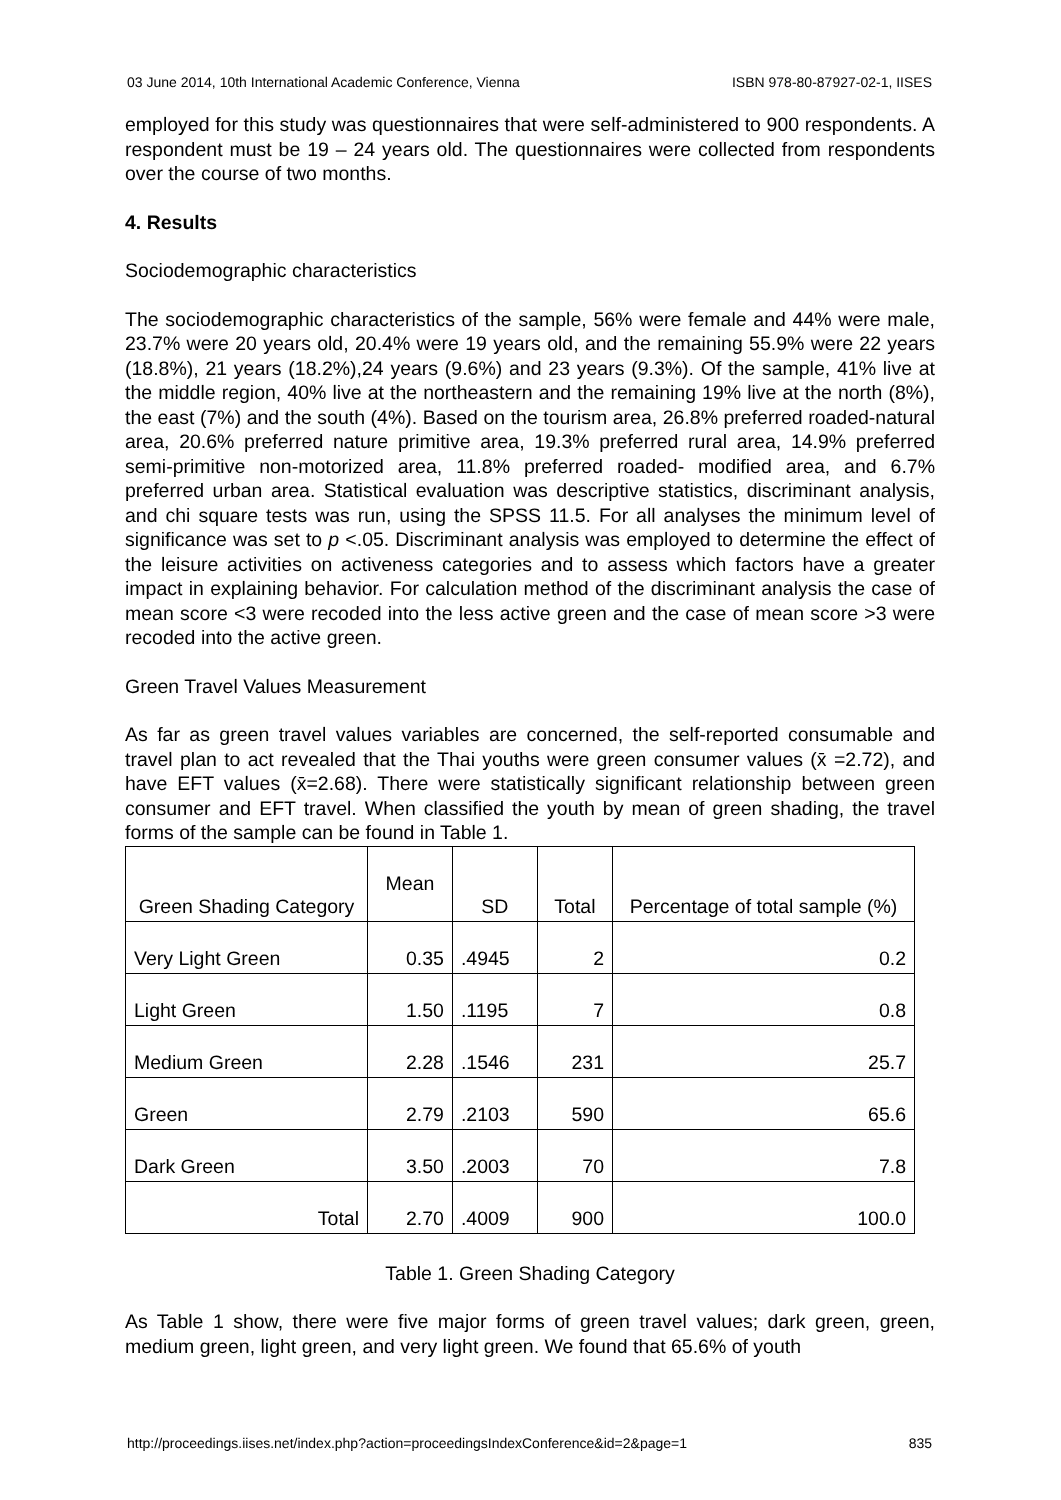03 June 2014, 10th International Academic Conference, Vienna ISBN 978-80-87927-02-1, IISES
employed for this study was questionnaires that were self-administered to 900 respondents. A respondent must be 19 – 24 years old. The questionnaires were collected from respondents over the course of two months.
4. Results
Sociodemographic characteristics
The sociodemographic characteristics of the sample, 56% were female and 44% were male, 23.7% were 20 years old, 20.4% were 19 years old, and the remaining 55.9% were 22 years (18.8%), 21 years (18.2%),24 years (9.6%) and 23 years (9.3%). Of the sample, 41% live at the middle region, 40% live at the northeastern and the remaining 19% live at the north (8%), the east (7%) and the south (4%). Based on the tourism area, 26.8% preferred roaded-natural area, 20.6% preferred nature primitive area, 19.3% preferred rural area, 14.9% preferred semi-primitive non-motorized area, 11.8% preferred roaded- modified area, and 6.7% preferred urban area. Statistical evaluation was descriptive statistics, discriminant analysis, and chi square tests was run, using the SPSS 11.5. For all analyses the minimum level of significance was set to p <.05. Discriminant analysis was employed to determine the effect of the leisure activities on activeness categories and to assess which factors have a greater impact in explaining behavior. For calculation method of the discriminant analysis the case of mean score <3 were recoded into the less active green and the case of mean score >3 were recoded into the active green.
Green Travel Values Measurement
As far as green travel values variables are concerned, the self-reported consumable and travel plan to act revealed that the Thai youths were green consumer values (x̄ =2.72), and have EFT values (x̄=2.68). There were statistically significant relationship between green consumer and EFT travel. When classified the youth by mean of green shading, the travel forms of the sample can be found in Table 1.
| Green Shading Category | Mean | SD | Total | Percentage of total sample (%) |
| --- | --- | --- | --- | --- |
| Very Light Green | 0.35 | .4945 | 2 | 0.2 |
| Light Green | 1.50 | .1195 | 7 | 0.8 |
| Medium Green | 2.28 | .1546 | 231 | 25.7 |
| Green | 2.79 | .2103 | 590 | 65.6 |
| Dark Green | 3.50 | .2003 | 70 | 7.8 |
| Total | 2.70 | .4009 | 900 | 100.0 |
Table 1. Green Shading Category
As Table 1 show, there were five major forms of green travel values; dark green, green, medium green, light green, and very light green. We found that 65.6% of youth
http://proceedings.iises.net/index.php?action=proceedingsIndexConference&id=2&page=1 835